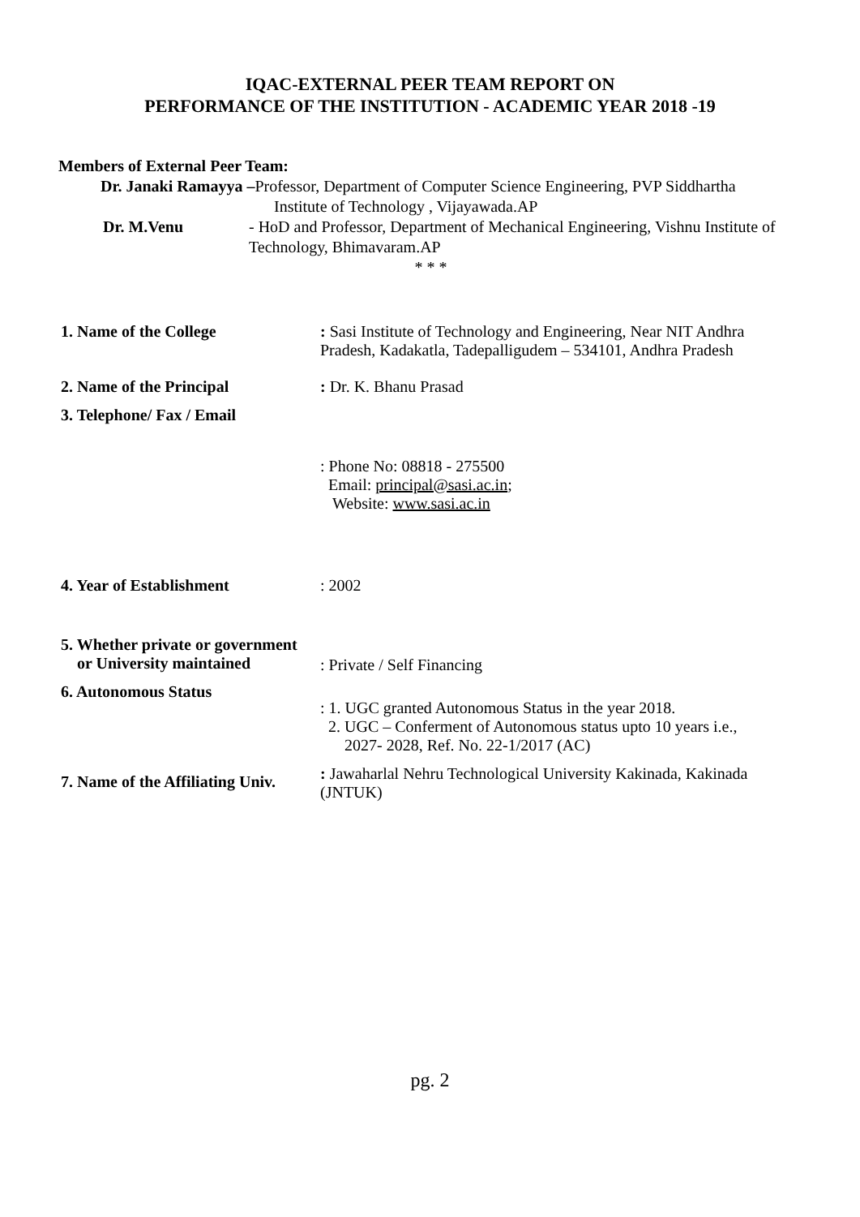IQAC-EXTERNAL PEER TEAM REPORT ON
PERFORMANCE OF THE INSTITUTION - ACADEMIC YEAR 2018 -19
Members of External Peer Team:
Dr. Janaki Ramayya –Professor, Department of Computer Science Engineering, PVP Siddhartha
Institute of Technology , Vijayawada.AP
Dr. M.Venu - HoD and Professor, Department of Mechanical Engineering, Vishnu Institute of Technology, Bhimavaram.AP
* * *
1. Name of the College : Sasi Institute of Technology and Engineering, Near NIT Andhra Pradesh, Kadakatla, Tadepalligudem – 534101, Andhra Pradesh
2. Name of the Principal : Dr. K. Bhanu Prasad
3. Telephone/ Fax / Email
: Phone No: 08818 - 275500
Email: principal@sasi.ac.in;
Website: www.sasi.ac.in
4. Year of Establishment : 2002
5. Whether private or government
or University maintained
: Private / Self Financing
6. Autonomous Status
: 1. UGC granted Autonomous Status in the year 2018.
2. UGC – Conferment of Autonomous status upto 10 years i.e.,
2027- 2028, Ref. No. 22-1/2017 (AC)
7. Name of the Affiliating Univ.
: Jawaharlal Nehru Technological University Kakinada, Kakinada (JNTUK)
pg. 2